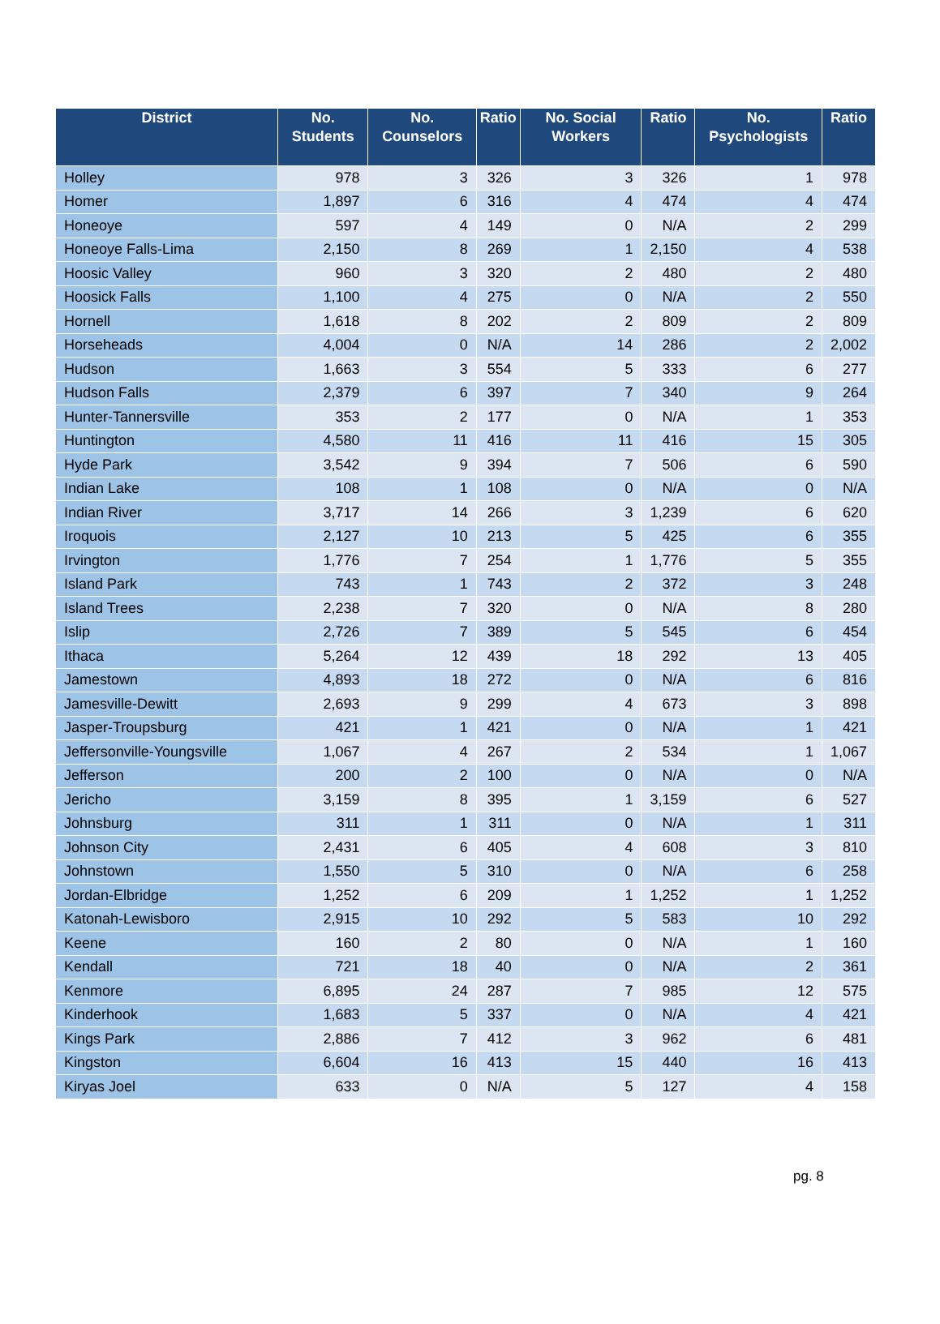| District | No. Students | No. Counselors | Ratio | No. Social Workers | Ratio | No. Psychologists | Ratio |
| --- | --- | --- | --- | --- | --- | --- | --- |
| Holley | 978 | 3 | 326 | 3 | 326 | 1 | 978 |
| Homer | 1,897 | 6 | 316 | 4 | 474 | 4 | 474 |
| Honeoye | 597 | 4 | 149 | 0 | N/A | 2 | 299 |
| Honeoye Falls-Lima | 2,150 | 8 | 269 | 1 | 2,150 | 4 | 538 |
| Hoosic Valley | 960 | 3 | 320 | 2 | 480 | 2 | 480 |
| Hoosick Falls | 1,100 | 4 | 275 | 0 | N/A | 2 | 550 |
| Hornell | 1,618 | 8 | 202 | 2 | 809 | 2 | 809 |
| Horseheads | 4,004 | 0 | N/A | 14 | 286 | 2 | 2,002 |
| Hudson | 1,663 | 3 | 554 | 5 | 333 | 6 | 277 |
| Hudson Falls | 2,379 | 6 | 397 | 7 | 340 | 9 | 264 |
| Hunter-Tannersville | 353 | 2 | 177 | 0 | N/A | 1 | 353 |
| Huntington | 4,580 | 11 | 416 | 11 | 416 | 15 | 305 |
| Hyde Park | 3,542 | 9 | 394 | 7 | 506 | 6 | 590 |
| Indian Lake | 108 | 1 | 108 | 0 | N/A | 0 | N/A |
| Indian River | 3,717 | 14 | 266 | 3 | 1,239 | 6 | 620 |
| Iroquois | 2,127 | 10 | 213 | 5 | 425 | 6 | 355 |
| Irvington | 1,776 | 7 | 254 | 1 | 1,776 | 5 | 355 |
| Island Park | 743 | 1 | 743 | 2 | 372 | 3 | 248 |
| Island Trees | 2,238 | 7 | 320 | 0 | N/A | 8 | 280 |
| Islip | 2,726 | 7 | 389 | 5 | 545 | 6 | 454 |
| Ithaca | 5,264 | 12 | 439 | 18 | 292 | 13 | 405 |
| Jamestown | 4,893 | 18 | 272 | 0 | N/A | 6 | 816 |
| Jamesville-Dewitt | 2,693 | 9 | 299 | 4 | 673 | 3 | 898 |
| Jasper-Troupsburg | 421 | 1 | 421 | 0 | N/A | 1 | 421 |
| Jeffersonville-Youngsville | 1,067 | 4 | 267 | 2 | 534 | 1 | 1,067 |
| Jefferson | 200 | 2 | 100 | 0 | N/A | 0 | N/A |
| Jericho | 3,159 | 8 | 395 | 1 | 3,159 | 6 | 527 |
| Johnsburg | 311 | 1 | 311 | 0 | N/A | 1 | 311 |
| Johnson City | 2,431 | 6 | 405 | 4 | 608 | 3 | 810 |
| Johnstown | 1,550 | 5 | 310 | 0 | N/A | 6 | 258 |
| Jordan-Elbridge | 1,252 | 6 | 209 | 1 | 1,252 | 1 | 1,252 |
| Katonah-Lewisboro | 2,915 | 10 | 292 | 5 | 583 | 10 | 292 |
| Keene | 160 | 2 | 80 | 0 | N/A | 1 | 160 |
| Kendall | 721 | 18 | 40 | 0 | N/A | 2 | 361 |
| Kenmore | 6,895 | 24 | 287 | 7 | 985 | 12 | 575 |
| Kinderhook | 1,683 | 5 | 337 | 0 | N/A | 4 | 421 |
| Kings Park | 2,886 | 7 | 412 | 3 | 962 | 6 | 481 |
| Kingston | 6,604 | 16 | 413 | 15 | 440 | 16 | 413 |
| Kiryas Joel | 633 | 0 | N/A | 5 | 127 | 4 | 158 |
pg. 8